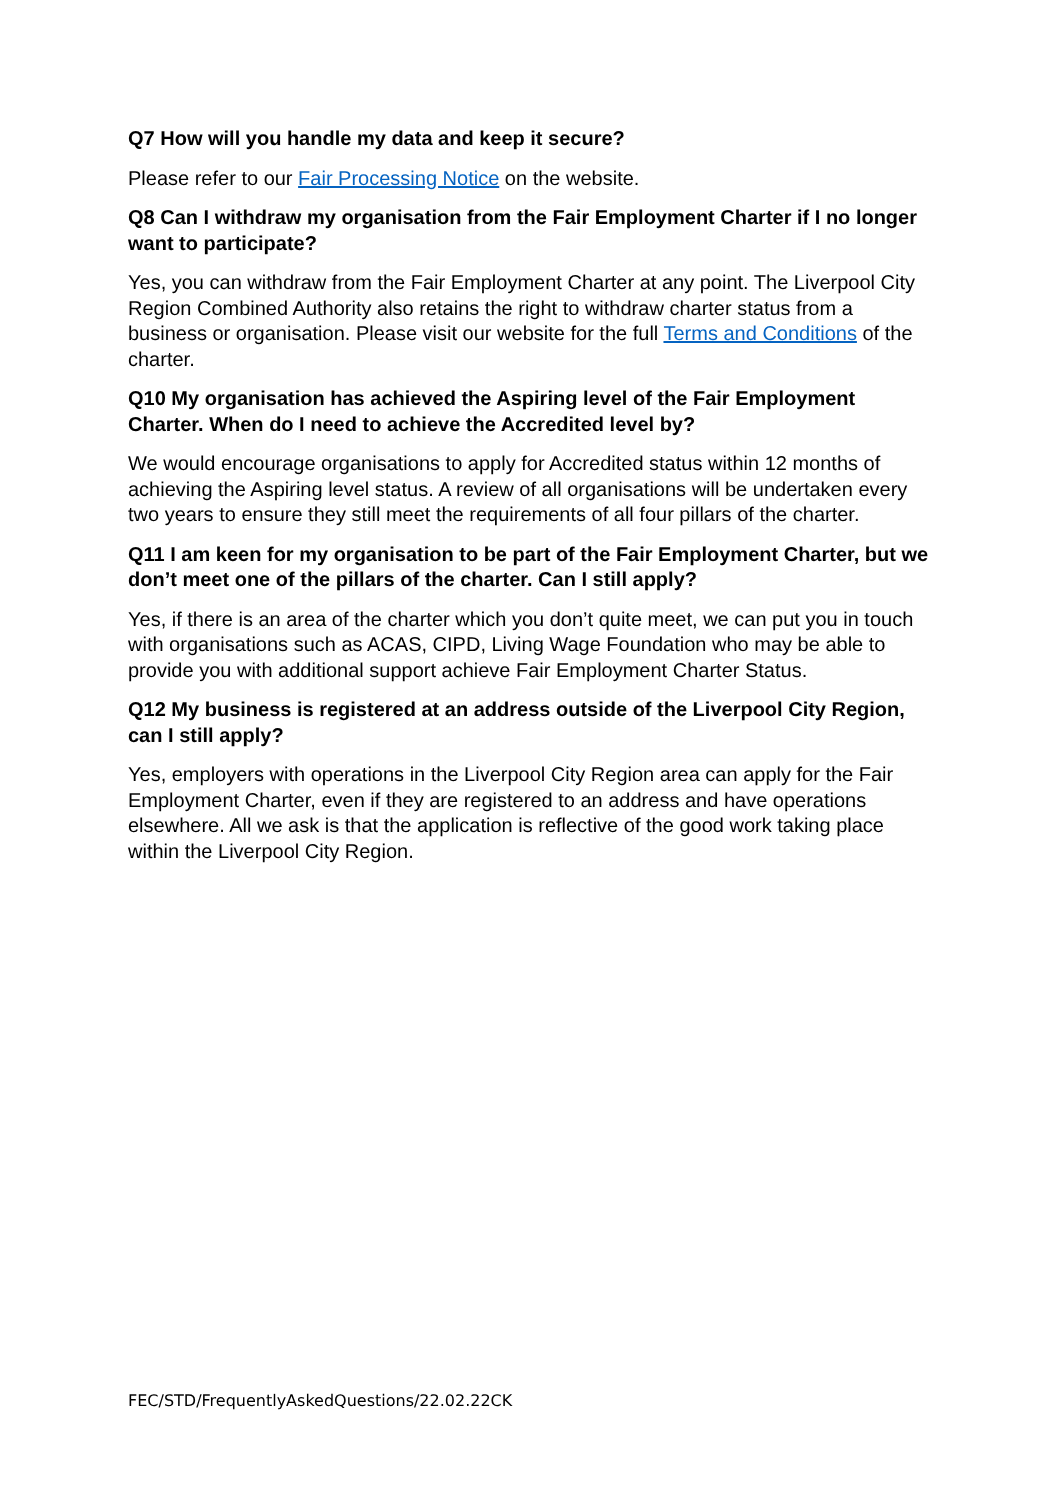Q7 How will you handle my data and keep it secure?
Please refer to our Fair Processing Notice on the website.
Q8 Can I withdraw my organisation from the Fair Employment Charter if I no longer want to participate?
Yes, you can withdraw from the Fair Employment Charter at any point. The Liverpool City Region Combined Authority also retains the right to withdraw charter status from a business or organisation. Please visit our website for the full Terms and Conditions of the charter.
Q10 My organisation has achieved the Aspiring level of the Fair Employment Charter. When do I need to achieve the Accredited level by?
We would encourage organisations to apply for Accredited status within 12 months of achieving the Aspiring level status. A review of all organisations will be undertaken every two years to ensure they still meet the requirements of all four pillars of the charter.
Q11 I am keen for my organisation to be part of the Fair Employment Charter, but we don’t meet one of the pillars of the charter. Can I still apply?
Yes, if there is an area of the charter which you don’t quite meet, we can put you in touch with organisations such as ACAS, CIPD, Living Wage Foundation who may be able to provide you with additional support achieve Fair Employment Charter Status.
Q12 My business is registered at an address outside of the Liverpool City Region, can I still apply?
Yes, employers with operations in the Liverpool City Region area can apply for the Fair Employment Charter, even if they are registered to an address and have operations elsewhere. All we ask is that the application is reflective of the good work taking place within the Liverpool City Region.
FEC/STD/FrequentlyAskedQuestions/22.02.22CK